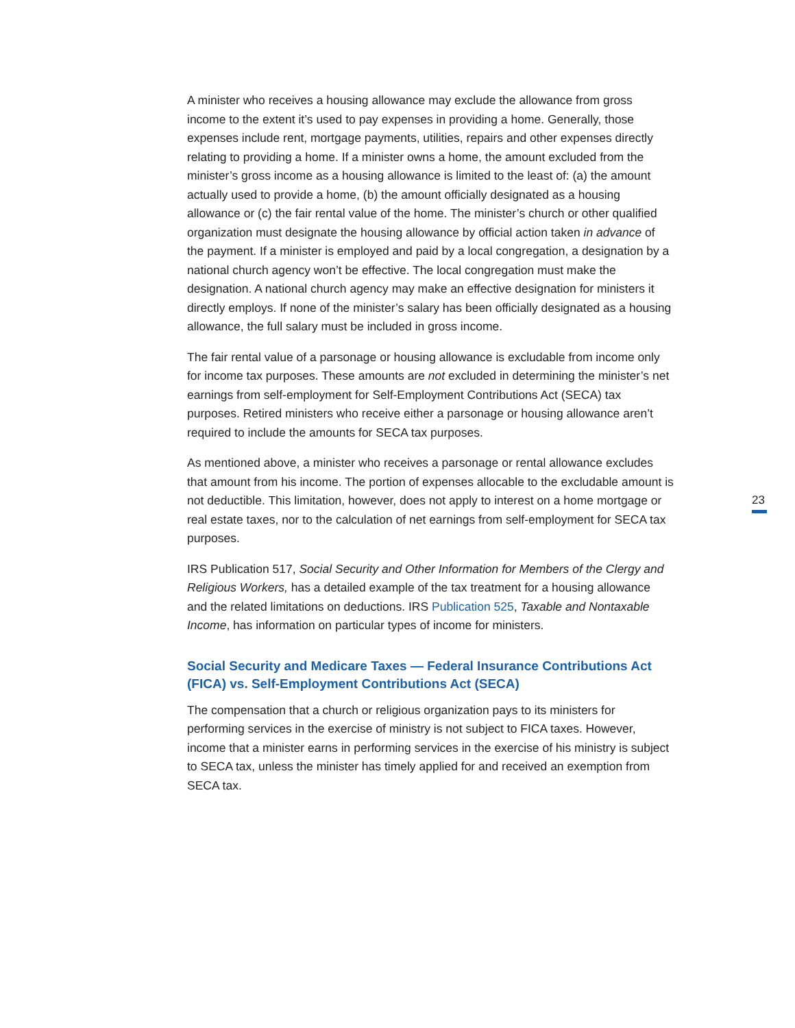A minister who receives a housing allowance may exclude the allowance from gross income to the extent it’s used to pay expenses in providing a home. Generally, those expenses include rent, mortgage payments, utilities, repairs and other expenses directly relating to providing a home. If a minister owns a home, the amount excluded from the minister’s gross income as a housing allowance is limited to the least of: (a) the amount actually used to provide a home, (b) the amount officially designated as a housing allowance or (c) the fair rental value of the home. The minister’s church or other qualified organization must designate the housing allowance by official action taken in advance of the payment. If a minister is employed and paid by a local congregation, a designation by a national church agency won’t be effective. The local congregation must make the designation. A national church agency may make an effective designation for ministers it directly employs. If none of the minister’s salary has been officially designated as a housing allowance, the full salary must be included in gross income.
The fair rental value of a parsonage or housing allowance is excludable from income only for income tax purposes. These amounts are not excluded in determining the minister’s net earnings from self-employment for Self-Employment Contributions Act (SECA) tax purposes. Retired ministers who receive either a parsonage or housing allowance aren’t required to include the amounts for SECA tax purposes.
As mentioned above, a minister who receives a parsonage or rental allowance excludes that amount from his income. The portion of expenses allocable to the excludable amount is not deductible. This limitation, however, does not apply to interest on a home mortgage or real estate taxes, nor to the calculation of net earnings from self-employment for SECA tax purposes.
IRS Publication 517, Social Security and Other Information for Members of the Clergy and Religious Workers, has a detailed example of the tax treatment for a housing allowance and the related limitations on deductions. IRS Publication 525, Taxable and Nontaxable Income, has information on particular types of income for ministers.
Social Security and Medicare Taxes — Federal Insurance Contributions Act (FICA) vs. Self-Employment Contributions Act (SECA)
The compensation that a church or religious organization pays to its ministers for performing services in the exercise of ministry is not subject to FICA taxes. However, income that a minister earns in performing services in the exercise of his ministry is subject to SECA tax, unless the minister has timely applied for and received an exemption from SECA tax.
23